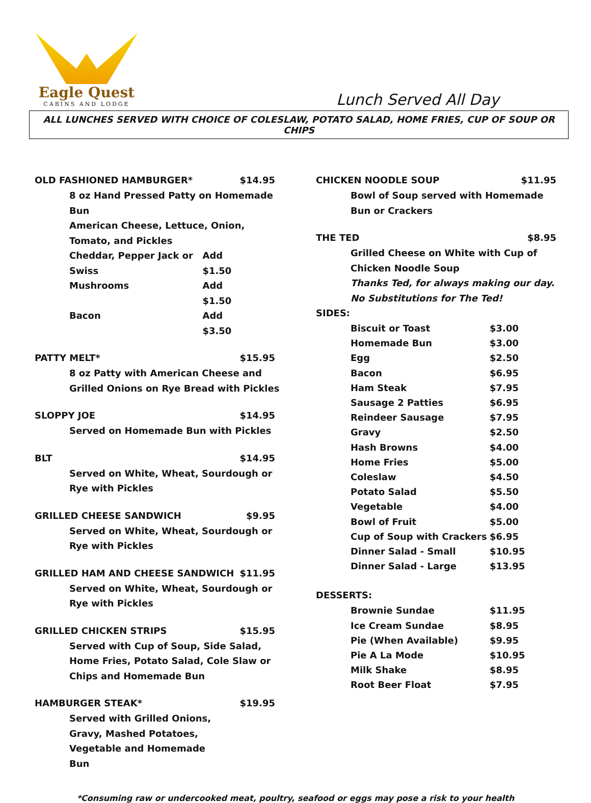Eagle Quest
CABINS AND LODGE
Lunch Served All Day
ALL LUNCHES SERVED WITH CHOICE OF COLESLAW, POTATO SALAD, HOME FRIES, CUP OF SOUP OR CHIPS
OLD FASHIONED HAMBURGER* $14.95
8 oz Hand Pressed Patty on Homemade Bun
American Cheese, Lettuce, Onion, Tomato, and Pickles
Cheddar, Pepper Jack or Swiss Add $1.50
Mushrooms Add $1.50
Bacon Add $3.50
PATTY MELT* $15.95
8 oz Patty with American Cheese and Grilled Onions on Rye Bread with Pickles
SLOPPY JOE $14.95
Served on Homemade Bun with Pickles
BLT $14.95
Served on White, Wheat, Sourdough or Rye with Pickles
GRILLED CHEESE SANDWICH $9.95
Served on White, Wheat, Sourdough or Rye with Pickles
GRILLED HAM AND CHEESE SANDWICH $11.95
Served on White, Wheat, Sourdough or Rye with Pickles
GRILLED CHICKEN STRIPS $15.95
Served with Cup of Soup, Side Salad, Home Fries, Potato Salad, Cole Slaw or Chips and Homemade Bun
HAMBURGER STEAK* $19.95
Served with Grilled Onions, Gravy, Mashed Potatoes, Vegetable and Homemade Bun
CHICKEN NOODLE SOUP $11.95
Bowl of Soup served with Homemade Bun or Crackers
THE TED $8.95
Grilled Cheese on White with Cup of Chicken Noodle Soup
Thanks Ted, for always making our day.
No Substitutions for The Ted!
SIDES:
Biscuit or Toast $3.00
Homemade Bun $3.00
Egg $2.50
Bacon $6.95
Ham Steak $7.95
Sausage 2 Patties $6.95
Reindeer Sausage $7.95
Gravy $2.50
Hash Browns $4.00
Home Fries $5.00
Coleslaw $4.50
Potato Salad $5.50
Vegetable $4.00
Bowl of Fruit $5.00
Cup of Soup with Crackers $6.95
Dinner Salad - Small $10.95
Dinner Salad - Large $13.95
DESSERTS:
Brownie Sundae $11.95
Ice Cream Sundae $8.95
Pie (When Available) $9.95
Pie A La Mode $10.95
Milk Shake $8.95
Root Beer Float $7.95
*Consuming raw or undercooked meat, poultry, seafood or eggs may pose a risk to your health